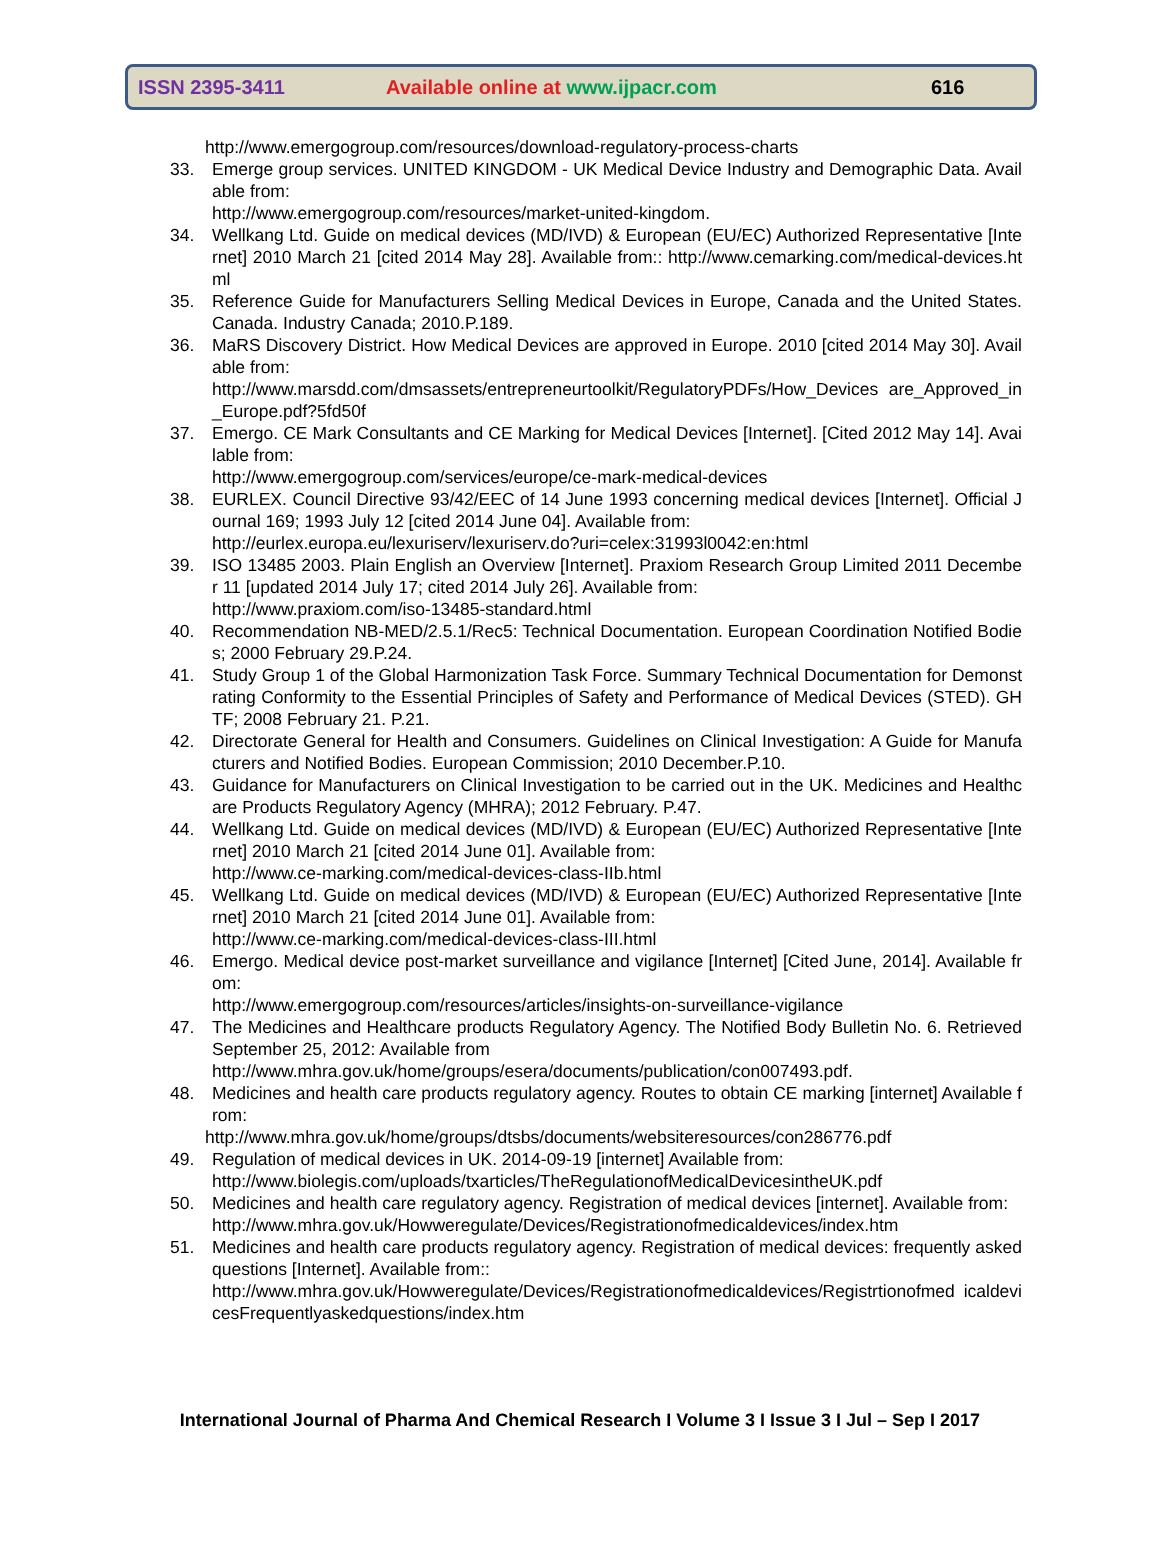ISSN 2395-3411 Available online at www.ijpacr.com 616
http://www.emergogroup.com/resources/download-regulatory-process-charts
33. Emerge group services. UNITED KINGDOM - UK Medical Device Industry and Demographic Data. Available from:
http://www.emergogroup.com/resources/market-united-kingdom.
34. Wellkang Ltd. Guide on medical devices (MD/IVD) & European (EU/EC) Authorized Representative [Internet] 2010 March 21 [cited 2014 May 28]. Available from:: http://www.cemarking.com/medical-devices.html
35. Reference Guide for Manufacturers Selling Medical Devices in Europe, Canada and the United States. Canada. Industry Canada; 2010.P.189.
36. MaRS Discovery District. How Medical Devices are approved in Europe. 2010 [cited 2014 May 30]. Available from:
http://www.marsdd.com/dmsassets/entrepreneurtoolkit/RegulatoryPDFs/How_Devices are_Approved_in_Europe.pdf?5fd50f
37. Emergo. CE Mark Consultants and CE Marking for Medical Devices [Internet]. [Cited 2012 May 14]. Available from:
http://www.emergogroup.com/services/europe/ce-mark-medical-devices
38. EURLEX. Council Directive 93/42/EEC of 14 June 1993 concerning medical devices [Internet]. Official Journal 169; 1993 July 12 [cited 2014 June 04]. Available from:
http://eurlex.europa.eu/lexuriserv/lexuriserv.do?uri=celex:31993l0042:en:html
39. ISO 13485 2003. Plain English an Overview [Internet]. Praxiom Research Group Limited 2011 December 11 [updated 2014 July 17; cited 2014 July 26]. Available from:
http://www.praxiom.com/iso-13485-standard.html
40. Recommendation NB-MED/2.5.1/Rec5: Technical Documentation. European Coordination Notified Bodies; 2000 February 29.P.24.
41. Study Group 1 of the Global Harmonization Task Force. Summary Technical Documentation for Demonstrating Conformity to the Essential Principles of Safety and Performance of Medical Devices (STED). GHTF; 2008 February 21. P.21.
42. Directorate General for Health and Consumers. Guidelines on Clinical Investigation: A Guide for Manufacturers and Notified Bodies. European Commission; 2010 December.P.10.
43. Guidance for Manufacturers on Clinical Investigation to be carried out in the UK. Medicines and Healthcare Products Regulatory Agency (MHRA); 2012 February. P.47.
44. Wellkang Ltd. Guide on medical devices (MD/IVD) & European (EU/EC) Authorized Representative [Internet] 2010 March 21 [cited 2014 June 01]. Available from:
http://www.ce-marking.com/medical-devices-class-IIb.html
45. Wellkang Ltd. Guide on medical devices (MD/IVD) & European (EU/EC) Authorized Representative [Internet] 2010 March 21 [cited 2014 June 01]. Available from:
http://www.ce-marking.com/medical-devices-class-III.html
46. Emergo. Medical device post-market surveillance and vigilance [Internet] [Cited June, 2014]. Available from:
http://www.emergogroup.com/resources/articles/insights-on-surveillance-vigilance
47. The Medicines and Healthcare products Regulatory Agency. The Notified Body Bulletin No. 6. Retrieved September 25, 2012: Available from
http://www.mhra.gov.uk/home/groups/esera/documents/publication/con007493.pdf.
48. Medicines and health care products regulatory agency. Routes to obtain CE marking [internet] Available from:
http://www.mhra.gov.uk/home/groups/dtsbs/documents/websiteresources/con286776.pdf
49. Regulation of medical devices in UK. 2014-09-19 [internet] Available from:
http://www.biolegis.com/uploads/txarticles/TheRegulationofMedicalDevicesintheUK.pdf
50. Medicines and health care regulatory agency. Registration of medical devices [internet]. Available from:
http://www.mhra.gov.uk/Howweregulate/Devices/Registrationofmedicaldevices/index.htm
51. Medicines and health care products regulatory agency. Registration of medical devices: frequently asked questions [Internet]. Available from::
http://www.mhra.gov.uk/Howweregulate/Devices/Registrationofmedicaldevices/Registrtionofmed icaldevicesFrequentlyaskedquestions/index.htm
International Journal of Pharma And Chemical Research I Volume 3 I Issue 3 I Jul – Sep I 2017